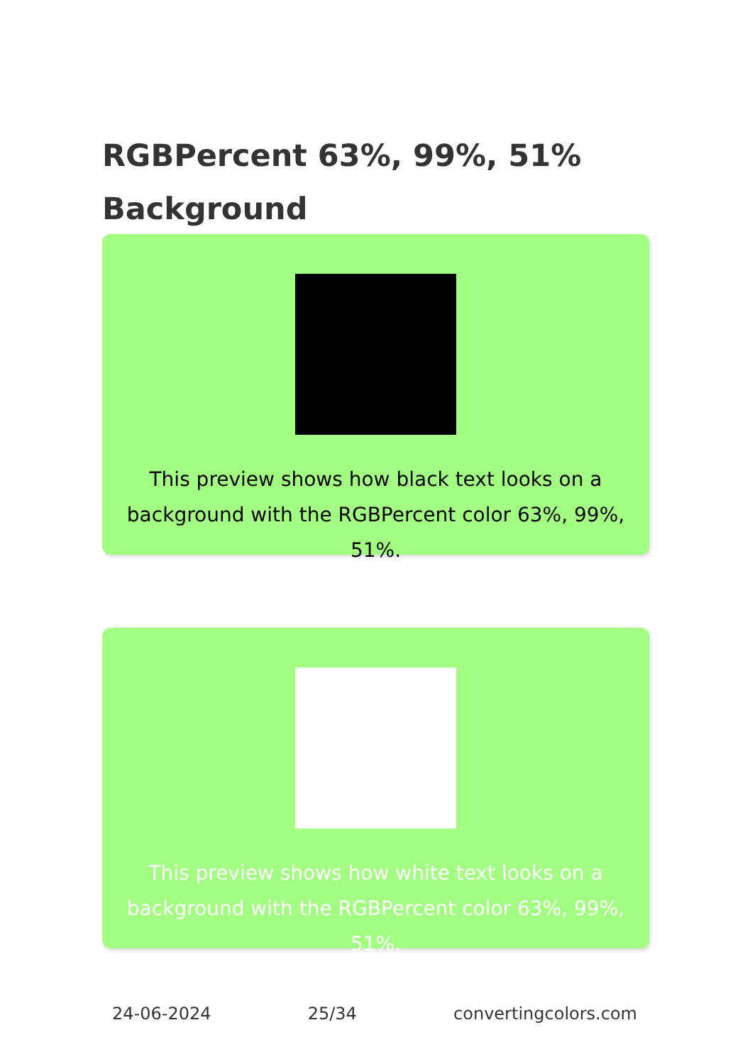RGBPercent 63%, 99%, 51% Background
This preview shows how black text looks on a background with the RGBPercent color 63%, 99%, 51%.
This preview shows how white text looks on a background with the RGBPercent color 63%, 99%, 51%.
24-06-2024 25/34 convertingcolors.com